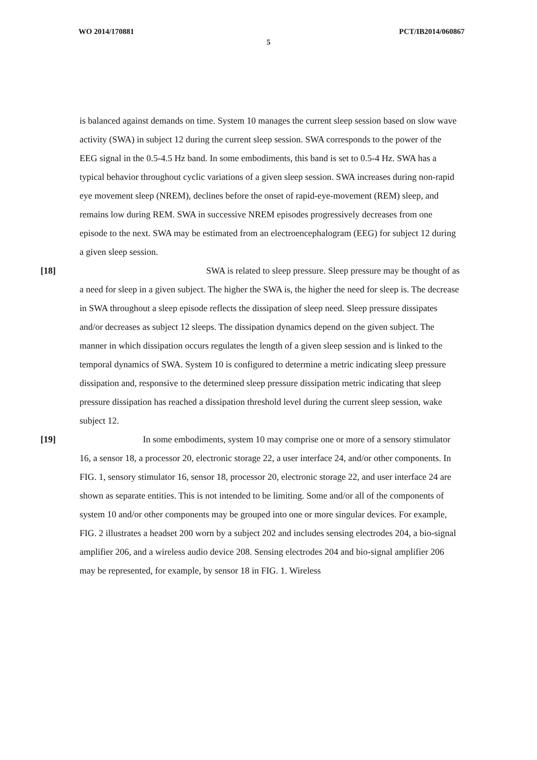WO 2014/170881 PCT/IB2014/060867
5
is balanced against demands on time. System 10 manages the current sleep session based on slow wave activity (SWA) in subject 12 during the current sleep session. SWA corresponds to the power of the EEG signal in the 0.5-4.5 Hz band. In some embodiments, this band is set to 0.5-4 Hz. SWA has a typical behavior throughout cyclic variations of a given sleep session. SWA increases during non-rapid eye movement sleep (NREM), declines before the onset of rapid-eye-movement (REM) sleep, and remains low during REM. SWA in successive NREM episodes progressively decreases from one episode to the next. SWA may be estimated from an electroencephalogram (EEG) for subject 12 during a given sleep session.
[18] SWA is related to sleep pressure. Sleep pressure may be thought of as a need for sleep in a given subject. The higher the SWA is, the higher the need for sleep is. The decrease in SWA throughout a sleep episode reflects the dissipation of sleep need. Sleep pressure dissipates and/or decreases as subject 12 sleeps. The dissipation dynamics depend on the given subject. The manner in which dissipation occurs regulates the length of a given sleep session and is linked to the temporal dynamics of SWA. System 10 is configured to determine a metric indicating sleep pressure dissipation and, responsive to the determined sleep pressure dissipation metric indicating that sleep pressure dissipation has reached a dissipation threshold level during the current sleep session, wake subject 12.
[19] In some embodiments, system 10 may comprise one or more of a sensory stimulator 16, a sensor 18, a processor 20, electronic storage 22, a user interface 24, and/or other components. In FIG. 1, sensory stimulator 16, sensor 18, processor 20, electronic storage 22, and user interface 24 are shown as separate entities. This is not intended to be limiting. Some and/or all of the components of system 10 and/or other components may be grouped into one or more singular devices. For example, FIG. 2 illustrates a headset 200 worn by a subject 202 and includes sensing electrodes 204, a bio-signal amplifier 206, and a wireless audio device 208. Sensing electrodes 204 and bio-signal amplifier 206 may be represented, for example, by sensor 18 in FIG. 1. Wireless